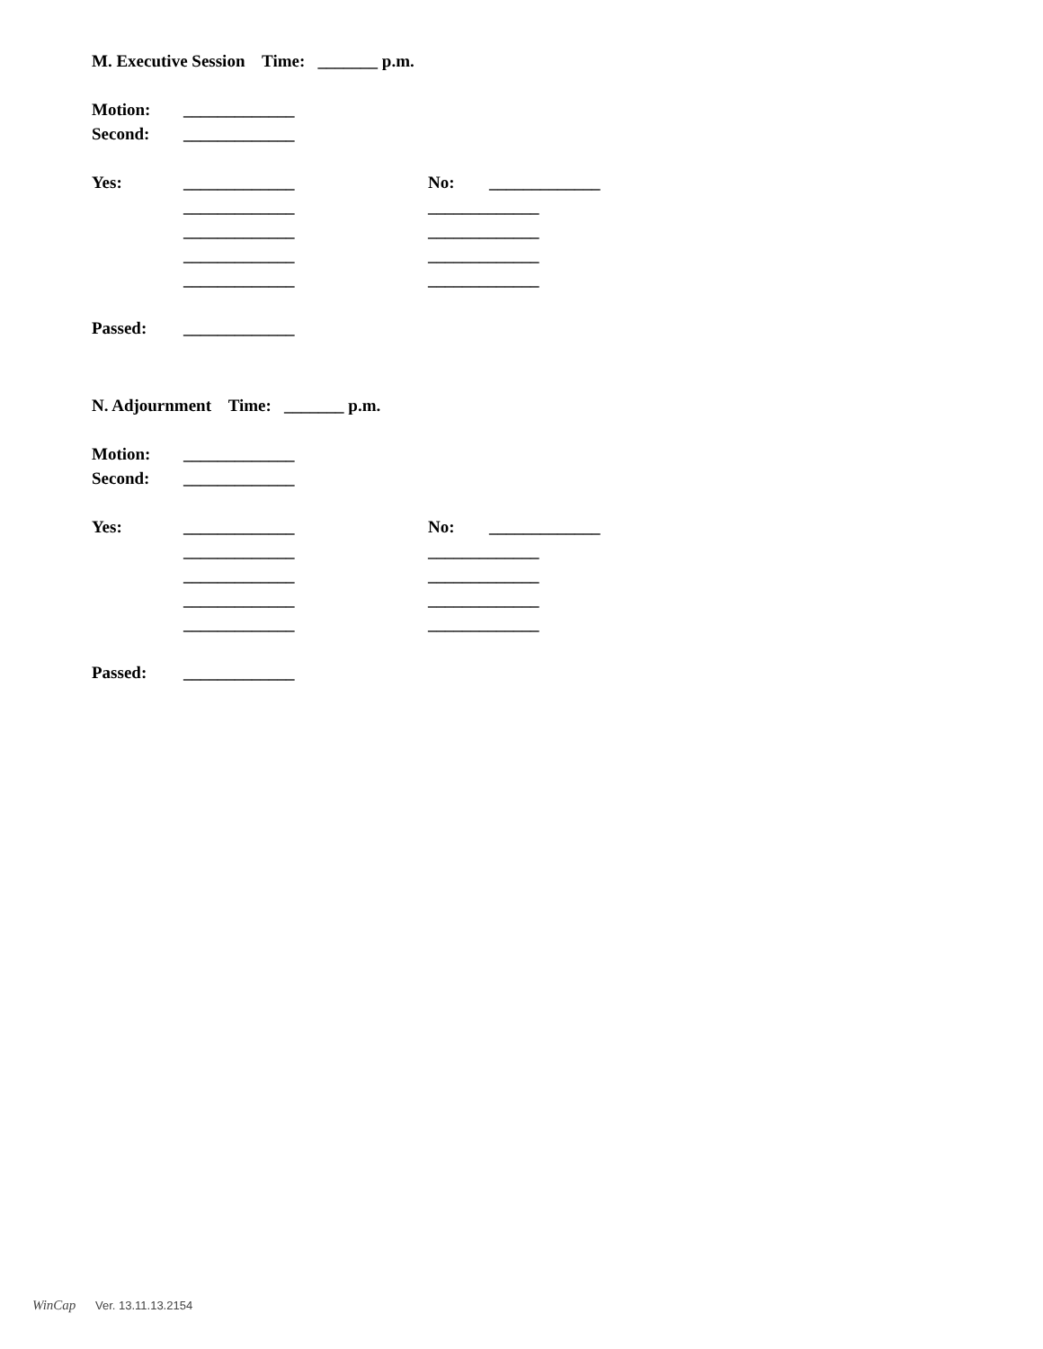M. Executive Session Time: _______ p.m.
Motion: _____________
Second: _____________
Yes: _____________ No: _____________
_____________ _____________
_____________ _____________
_____________ _____________
_____________ _____________
Passed: _____________
N. Adjournment Time: _______ p.m.
Motion: _____________
Second: _____________
Yes: _____________ No: _____________
_____________ _____________
_____________ _____________
_____________ _____________
_____________ _____________
Passed: _____________
WinCap Ver. 13.11.13.2154